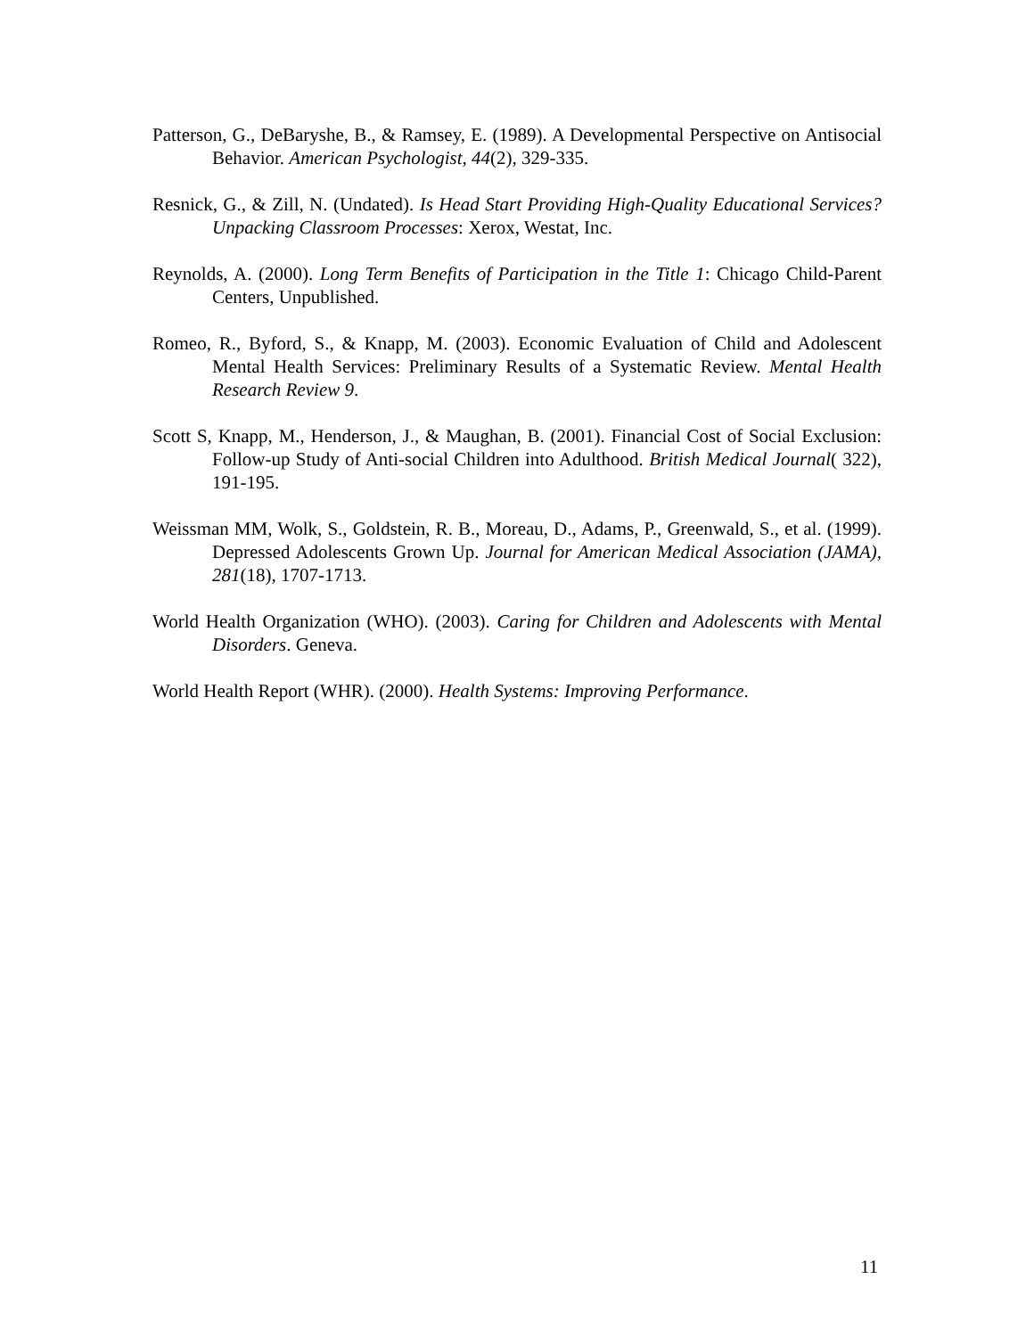Patterson, G., DeBaryshe, B., & Ramsey, E. (1989). A Developmental Perspective on Antisocial Behavior. American Psychologist, 44(2), 329-335.
Resnick, G., & Zill, N. (Undated). Is Head Start Providing High-Quality Educational Services? Unpacking Classroom Processes: Xerox, Westat, Inc.
Reynolds, A. (2000). Long Term Benefits of Participation in the Title 1: Chicago Child-Parent Centers, Unpublished.
Romeo, R., Byford, S., & Knapp, M. (2003). Economic Evaluation of Child and Adolescent Mental Health Services: Preliminary Results of a Systematic Review. Mental Health Research Review 9.
Scott S, Knapp, M., Henderson, J., & Maughan, B. (2001). Financial Cost of Social Exclusion: Follow-up Study of Anti-social Children into Adulthood. British Medical Journal( 322), 191-195.
Weissman MM, Wolk, S., Goldstein, R. B., Moreau, D., Adams, P., Greenwald, S., et al. (1999). Depressed Adolescents Grown Up. Journal for American Medical Association (JAMA), 281(18), 1707-1713.
World Health Organization (WHO). (2003). Caring for Children and Adolescents with Mental Disorders. Geneva.
World Health Report (WHR). (2000). Health Systems: Improving Performance.
11